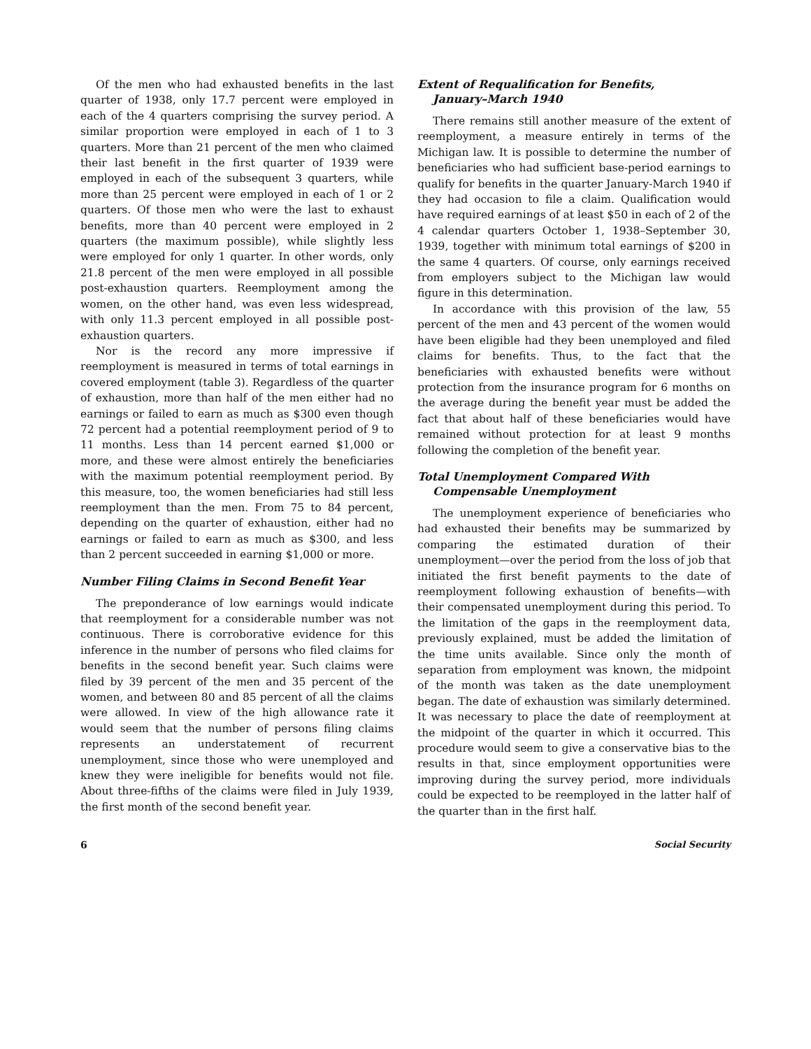Of the men who had exhausted benefits in the last quarter of 1938, only 17.7 percent were employed in each of the 4 quarters comprising the survey period. A similar proportion were employed in each of 1 to 3 quarters. More than 21 percent of the men who claimed their last benefit in the first quarter of 1939 were employed in each of the subsequent 3 quarters, while more than 25 percent were employed in each of 1 or 2 quarters. Of those men who were the last to exhaust benefits, more than 40 percent were employed in 2 quarters (the maximum possible), while slightly less were employed for only 1 quarter. In other words, only 21.8 percent of the men were employed in all possible post-exhaustion quarters. Reemployment among the women, on the other hand, was even less widespread, with only 11.3 percent employed in all possible post-exhaustion quarters.
Nor is the record any more impressive if reemployment is measured in terms of total earnings in covered employment (table 3). Regardless of the quarter of exhaustion, more than half of the men either had no earnings or failed to earn as much as $300 even though 72 percent had a potential reemployment period of 9 to 11 months. Less than 14 percent earned $1,000 or more, and these were almost entirely the beneficiaries with the maximum potential reemployment period. By this measure, too, the women beneficiaries had still less reemployment than the men. From 75 to 84 percent, depending on the quarter of exhaustion, either had no earnings or failed to earn as much as $300, and less than 2 percent succeeded in earning $1,000 or more.
Number Filing Claims in Second Benefit Year
The preponderance of low earnings would indicate that reemployment for a considerable number was not continuous. There is corroborative evidence for this inference in the number of persons who filed claims for benefits in the second benefit year. Such claims were filed by 39 percent of the men and 35 percent of the women, and between 80 and 85 percent of all the claims were allowed. In view of the high allowance rate it would seem that the number of persons filing claims represents an understatement of recurrent unemployment, since those who were unemployed and knew they were ineligible for benefits would not file. About three-fifths of the claims were filed in July 1939, the first month of the second benefit year.
Extent of Requalification for Benefits,
January–March 1940
There remains still another measure of the extent of reemployment, a measure entirely in terms of the Michigan law. It is possible to determine the number of beneficiaries who had sufficient base-period earnings to qualify for benefits in the quarter January-March 1940 if they had occasion to file a claim. Qualification would have required earnings of at least $50 in each of 2 of the 4 calendar quarters October 1, 1938–September 30, 1939, together with minimum total earnings of $200 in the same 4 quarters. Of course, only earnings received from employers subject to the Michigan law would figure in this determination.
In accordance with this provision of the law, 55 percent of the men and 43 percent of the women would have been eligible had they been unemployed and filed claims for benefits. Thus, to the fact that the beneficiaries with exhausted benefits were without protection from the insurance program for 6 months on the average during the benefit year must be added the fact that about half of these beneficiaries would have remained without protection for at least 9 months following the completion of the benefit year.
Total Unemployment Compared With
Compensable Unemployment
The unemployment experience of beneficiaries who had exhausted their benefits may be summarized by comparing the estimated duration of their unemployment—over the period from the loss of job that initiated the first benefit payments to the date of reemployment following exhaustion of benefits—with their compensated unemployment during this period. To the limitation of the gaps in the reemployment data, previously explained, must be added the limitation of the time units available. Since only the month of separation from employment was known, the midpoint of the month was taken as the date unemployment began. The date of exhaustion was similarly determined. It was necessary to place the date of reemployment at the midpoint of the quarter in which it occurred. This procedure would seem to give a conservative bias to the results in that, since employment opportunities were improving during the survey period, more individuals could be expected to be reemployed in the latter half of the quarter than in the first half.
6 Social Security